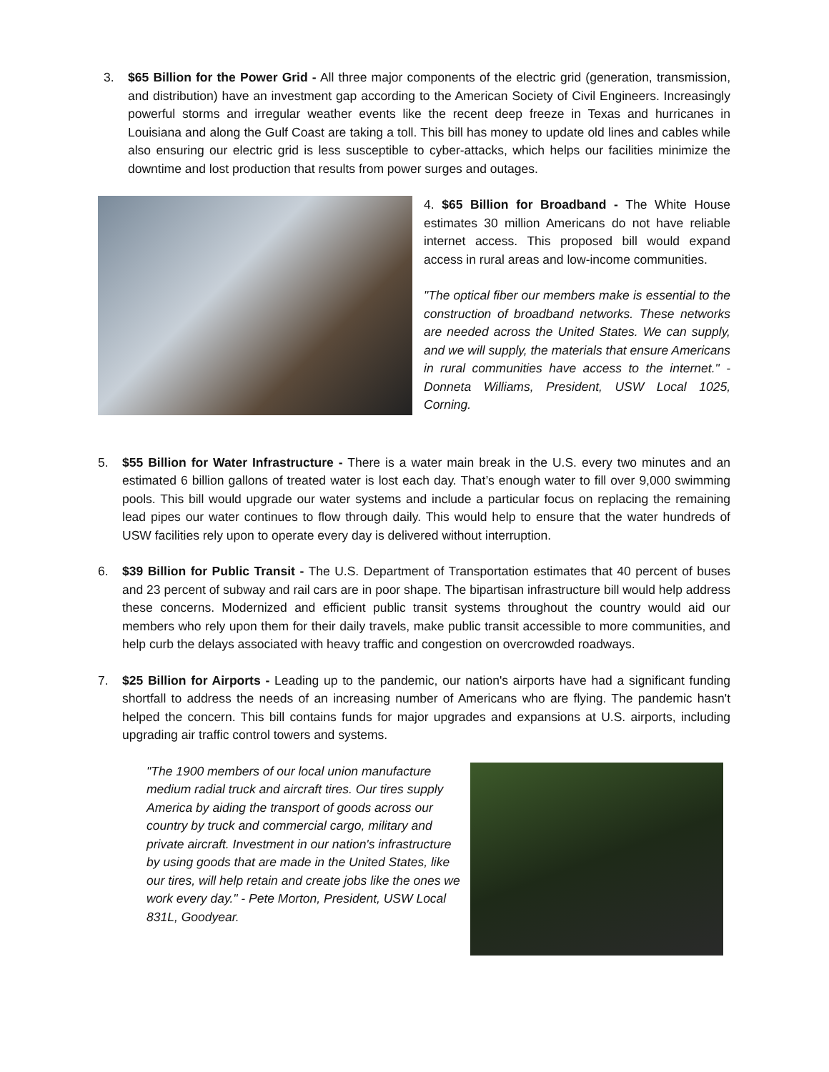3. $65 Billion for the Power Grid - All three major components of the electric grid (generation, transmission, and distribution) have an investment gap according to the American Society of Civil Engineers. Increasingly powerful storms and irregular weather events like the recent deep freeze in Texas and hurricanes in Louisiana and along the Gulf Coast are taking a toll. This bill has money to update old lines and cables while also ensuring our electric grid is less susceptible to cyber-attacks, which helps our facilities minimize the downtime and lost production that results from power surges and outages.
4. $65 Billion for Broadband - The White House estimates 30 million Americans do not have reliable internet access. This proposed bill would expand access in rural areas and low-income communities.
"The optical fiber our members make is essential to the construction of broadband networks. These networks are needed across the United States. We can supply, and we will supply, the materials that ensure Americans in rural communities have access to the internet." - Donneta Williams, President, USW Local 1025, Corning.
5. $55 Billion for Water Infrastructure - There is a water main break in the U.S. every two minutes and an estimated 6 billion gallons of treated water is lost each day. That’s enough water to fill over 9,000 swimming pools. This bill would upgrade our water systems and include a particular focus on replacing the remaining lead pipes our water continues to flow through daily. This would help to ensure that the water hundreds of USW facilities rely upon to operate every day is delivered without interruption.
6. $39 Billion for Public Transit - The U.S. Department of Transportation estimates that 40 percent of buses and 23 percent of subway and rail cars are in poor shape. The bipartisan infrastructure bill would help address these concerns. Modernized and efficient public transit systems throughout the country would aid our members who rely upon them for their daily travels, make public transit accessible to more communities, and help curb the delays associated with heavy traffic and congestion on overcrowded roadways.
7. $25 Billion for Airports - Leading up to the pandemic, our nation's airports have had a significant funding shortfall to address the needs of an increasing number of Americans who are flying. The pandemic hasn't helped the concern. This bill contains funds for major upgrades and expansions at U.S. airports, including upgrading air traffic control towers and systems.
"The 1900 members of our local union manufacture medium radial truck and aircraft tires. Our tires supply America by aiding the transport of goods across our country by truck and commercial cargo, military and private aircraft. Investment in our nation's infrastructure by using goods that are made in the United States, like our tires, will help retain and create jobs like the ones we work every day." - Pete Morton, President, USW Local 831L, Goodyear.